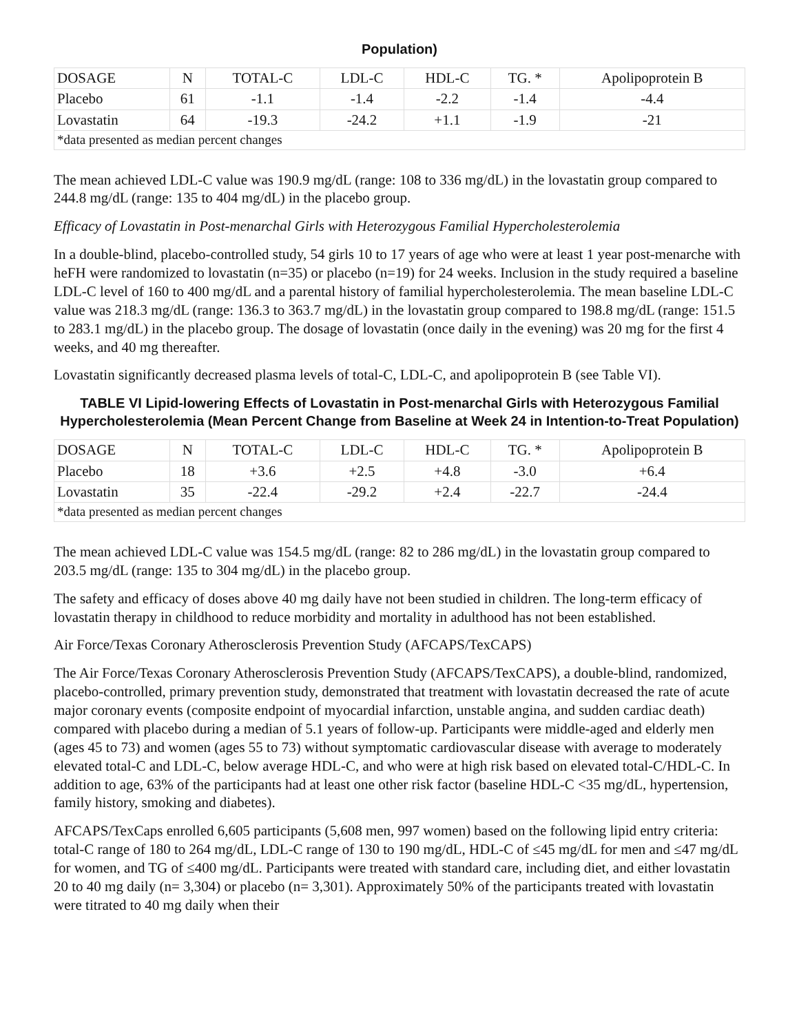Population)
| DOSAGE | N | TOTAL-C | LDL-C | HDL-C | TG. * | Apolipoprotein B |
| Placebo | 61 | -1.1 | -1.4 | -2.2 | -1.4 | -4.4 |
| Lovastatin | 64 | -19.3 | -24.2 | +1.1 | -1.9 | -21 |
| *data presented as median percent changes | | | | | | |
The mean achieved LDL-C value was 190.9 mg/dL (range: 108 to 336 mg/dL) in the lovastatin group compared to 244.8 mg/dL (range: 135 to 404 mg/dL) in the placebo group.
Efficacy of Lovastatin in Post-menarchal Girls with Heterozygous Familial Hypercholesterolemia
In a double-blind, placebo-controlled study, 54 girls 10 to 17 years of age who were at least 1 year post-menarche with heFH were randomized to lovastatin (n=35) or placebo (n=19) for 24 weeks. Inclusion in the study required a baseline LDL-C level of 160 to 400 mg/dL and a parental history of familial hypercholesterolemia. The mean baseline LDL-C value was 218.3 mg/dL (range: 136.3 to 363.7 mg/dL) in the lovastatin group compared to 198.8 mg/dL (range: 151.5 to 283.1 mg/dL) in the placebo group. The dosage of lovastatin (once daily in the evening) was 20 mg for the first 4 weeks, and 40 mg thereafter.
Lovastatin significantly decreased plasma levels of total-C, LDL-C, and apolipoprotein B (see Table VI).
TABLE VI Lipid-lowering Effects of Lovastatin in Post-menarchal Girls with Heterozygous Familial Hypercholesterolemia (Mean Percent Change from Baseline at Week 24 in Intention-to-Treat Population)
| DOSAGE | N | TOTAL-C | LDL-C | HDL-C | TG. * | Apolipoprotein B |
| Placebo | 18 | +3.6 | +2.5 | +4.8 | -3.0 | +6.4 |
| Lovastatin | 35 | -22.4 | -29.2 | +2.4 | -22.7 | -24.4 |
| *data presented as median percent changes | | | | | | |
The mean achieved LDL-C value was 154.5 mg/dL (range: 82 to 286 mg/dL) in the lovastatin group compared to 203.5 mg/dL (range: 135 to 304 mg/dL) in the placebo group.
The safety and efficacy of doses above 40 mg daily have not been studied in children. The long-term efficacy of lovastatin therapy in childhood to reduce morbidity and mortality in adulthood has not been established.
Air Force/Texas Coronary Atherosclerosis Prevention Study (AFCAPS/TexCAPS)
The Air Force/Texas Coronary Atherosclerosis Prevention Study (AFCAPS/TexCAPS), a double-blind, randomized, placebo-controlled, primary prevention study, demonstrated that treatment with lovastatin decreased the rate of acute major coronary events (composite endpoint of myocardial infarction, unstable angina, and sudden cardiac death) compared with placebo during a median of 5.1 years of follow-up. Participants were middle-aged and elderly men (ages 45 to 73) and women (ages 55 to 73) without symptomatic cardiovascular disease with average to moderately elevated total-C and LDL-C, below average HDL-C, and who were at high risk based on elevated total-C/HDL-C. In addition to age, 63% of the participants had at least one other risk factor (baseline HDL-C <35 mg/dL, hypertension, family history, smoking and diabetes).
AFCAPS/TexCaps enrolled 6,605 participants (5,608 men, 997 women) based on the following lipid entry criteria: total-C range of 180 to 264 mg/dL, LDL-C range of 130 to 190 mg/dL, HDL-C of ≤45 mg/dL for men and ≤47 mg/dL for women, and TG of ≤400 mg/dL. Participants were treated with standard care, including diet, and either lovastatin 20 to 40 mg daily (n= 3,304) or placebo (n= 3,301). Approximately 50% of the participants treated with lovastatin were titrated to 40 mg daily when their